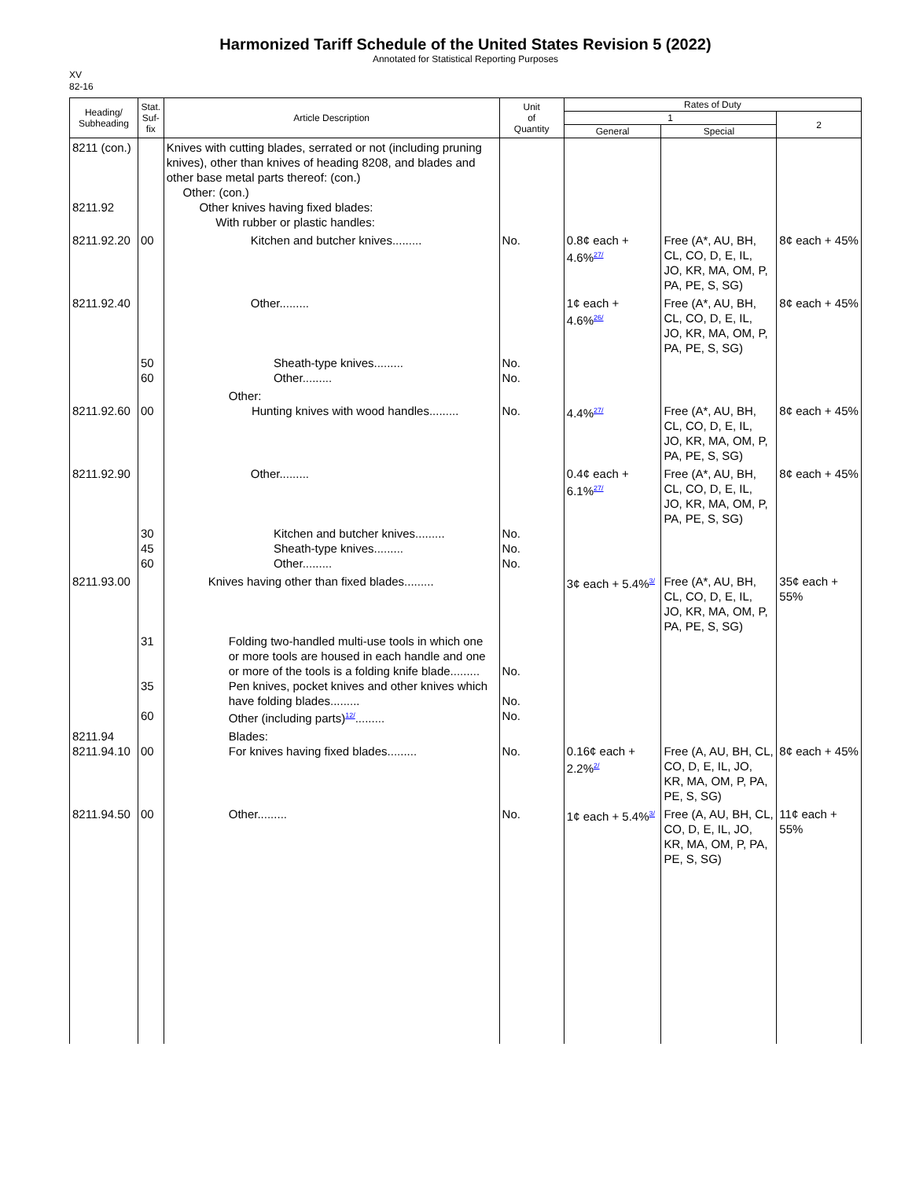Harmonized Tariff Schedule of the United States Revision 5 (2022)
Annotated for Statistical Reporting Purposes
XV
82-16
| Heading/ Subheading | Stat. Suf- fix | Article Description | Unit of Quantity | Rates of Duty | | |
| --- | --- | --- | --- | --- | --- | --- |
| | | | | 1 | | 2 |
| | | | | General | Special | |
| 8211 (con.) 8211.92 | | Knives with cutting blades, serrated or not (including pruning knives), other than knives of heading 8208, and blades and other base metal parts thereof: (con.) Other: (con.) Other knives having fixed blades: With rubber or plastic handles: | | | | |
| 8211.92.20 | 00 | Kitchen and butcher knives......... | No. | 0.8¢ each + 4.6%<sup>27/</sup> | Free (A*, AU, BH, CL, CO, D, E, IL, JO, KR, MA, OM, P, PA, PE, S, SG) | 8¢ each + 45% |
| 8211.92.40 | 50 60 | Other......... Sheath-type knives......... Other......... | No. No. | 1¢ each + 4.6%<sup>26/</sup> | Free (A*, AU, BH, CL, CO, D, E, IL, JO, KR, MA, OM, P, PA, PE, S, SG) | 8¢ each + 45% |
| 8211.92.60 | 00 | Other: Hunting knives with wood handles......... | No. | 4.4%<sup>27/</sup> | Free (A*, AU, BH, CL, CO, D, E, IL, JO, KR, MA, OM, P, PA, PE, S, SG) | 8¢ each + 45% |
| 8211.92.90 | 30 45 60 | Other......... Kitchen and butcher knives......... Sheath-type knives......... Other......... | No. No. No. | 0.4¢ each + 6.1%<sup>27/</sup> | Free (A*, AU, BH, CL, CO, D, E, IL, JO, KR, MA, OM, P, PA, PE, S, SG) | 8¢ each + 45% |
| 8211.93.00 | 31 35 60 | Knives having other than fixed blades......... Folding two-handled multi-use tools in which one or more tools are housed in each handle and one or more of the tools is a folding knife blade......... Pen knives, pocket knives and other knives which have folding blades......... Other (including parts)<sup>12/</sup>......... | No. No. No. | 3¢ each + 5.4%<sup>3/</sup> | Free (A*, AU, BH, CL, CO, D, E, IL, JO, KR, MA, OM, P, PA, PE, S, SG) | 35¢ each + 55% |
| 8211.94 8211.94.10 | 00 | Blades: For knives having fixed blades......... | No. | 0.16¢ each + 2.2%<sup>2/</sup> | Free (A, AU, BH, CL, CO, D, E, IL, JO, KR, MA, OM, P, PA, PE, S, SG) | 8¢ each + 45% |
| 8211.94.50 | 00 | Other......... | No. | 1¢ each + 5.4%<sup>3/</sup> | Free (A, AU, BH, CL, CO, D, E, IL, JO, KR, MA, OM, P, PA, PE, S, SG) | 11¢ each + 55% |